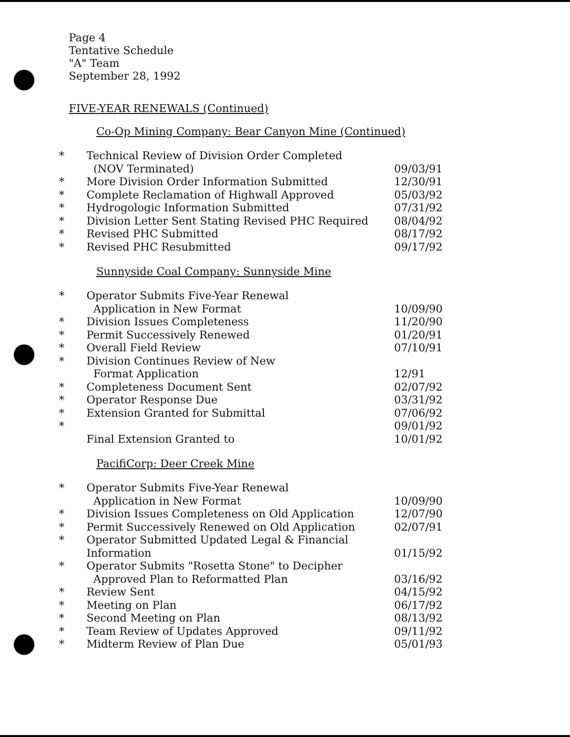Page 4
Tentative Schedule
"A" Team
September 28, 1992
FIVE-YEAR RENEWALS (Continued)
Co-Op Mining Company: Bear Canyon Mine (Continued)
| * | Technical Review of Division Order Completed (NOV Terminated) | 09/03/91 |
| * | More Division Order Information Submitted | 12/30/91 |
| * | Complete Reclamation of Highwall Approved | 05/03/92 |
| * | Hydrogologic Information Submitted | 07/31/92 |
| * | Division Letter Sent Stating Revised PHC Required | 08/04/92 |
| * | Revised PHC Submitted | 08/17/92 |
| * | Revised PHC Resubmitted | 09/17/92 |
Sunnyside Coal Company: Sunnyside Mine
| * | Operator Submits Five-Year Renewal Application in New Format | 10/09/90 |
| * | Division Issues Completeness | 11/20/90 |
| * | Permit Successively Renewed | 01/20/91 |
| * | Overall Field Review | 07/10/91 |
| * | Division Continues Review of New Format Application | 12/91 |
| * | Completeness Document Sent | 02/07/92 |
| * | Operator Response Due | 03/31/92 |
| * | Extension Granted for Submittal | 07/06/92 |
| * | Final Extension Granted to | 09/01/92 10/01/92 |
PacifiCorp: Deer Creek Mine
| * | Operator Submits Five-Year Renewal Application in New Format | 10/09/90 |
| * | Division Issues Completeness on Old Application | 12/07/90 |
| * | Permit Successively Renewed on Old Application | 02/07/91 |
| * | Operator Submitted Updated Legal & Financial Information | 01/15/92 |
| * | Operator Submits "Rosetta Stone" to Decipher Approved Plan to Reformatted Plan | 03/16/92 |
| * | Review Sent | 04/15/92 |
| * | Meeting on Plan | 06/17/92 |
| * | Second Meeting on Plan | 08/13/92 |
| * | Team Review of Updates Approved | 09/11/92 |
| * | Midterm Review of Plan Due | 05/01/93 |